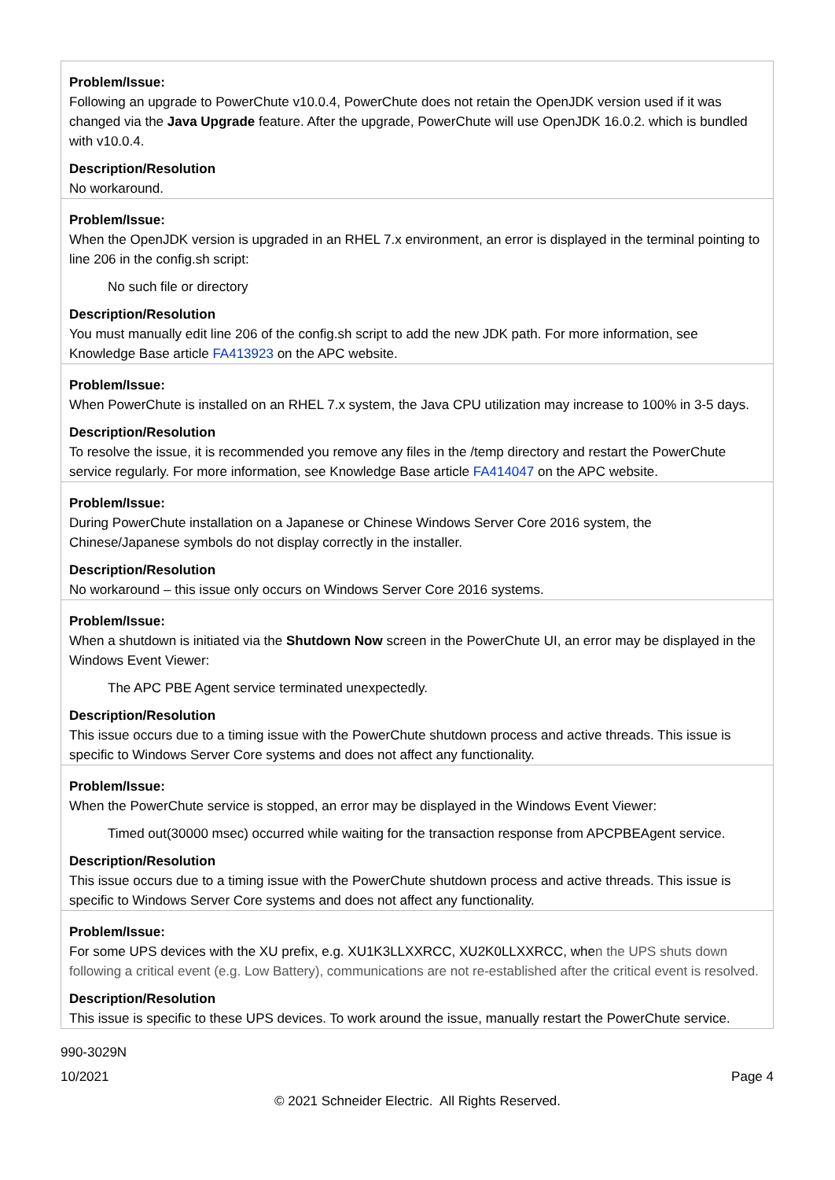| Problem/Issue: Following an upgrade to PowerChute v10.0.4, PowerChute does not retain the OpenJDK version used if it was changed via the Java Upgrade feature. After the upgrade, PowerChute will use OpenJDK 16.0.2. which is bundled with v10.0.4. Description/Resolution No workaround. |
| Problem/Issue: When the OpenJDK version is upgraded in an RHEL 7.x environment, an error is displayed in the terminal pointing to line 206 in the config.sh script: No such file or directory Description/Resolution You must manually edit line 206 of the config.sh script to add the new JDK path. For more information, see Knowledge Base article FA413923 on the APC website. |
| Problem/Issue: When PowerChute is installed on an RHEL 7.x system, the Java CPU utilization may increase to 100% in 3-5 days. Description/Resolution To resolve the issue, it is recommended you remove any files in the /temp directory and restart the PowerChute service regularly. For more information, see Knowledge Base article FA414047 on the APC website. |
| Problem/Issue: During PowerChute installation on a Japanese or Chinese Windows Server Core 2016 system, the Chinese/Japanese symbols do not display correctly in the installer. Description/Resolution No workaround – this issue only occurs on Windows Server Core 2016 systems. |
| Problem/Issue: When a shutdown is initiated via the Shutdown Now screen in the PowerChute UI, an error may be displayed in the Windows Event Viewer: The APC PBE Agent service terminated unexpectedly. Description/Resolution This issue occurs due to a timing issue with the PowerChute shutdown process and active threads. This issue is specific to Windows Server Core systems and does not affect any functionality. |
| Problem/Issue: When the PowerChute service is stopped, an error may be displayed in the Windows Event Viewer: Timed out(30000 msec) occurred while waiting for the transaction response from APCPBEAgent service. Description/Resolution This issue occurs due to a timing issue with the PowerChute shutdown process and active threads. This issue is specific to Windows Server Core systems and does not affect any functionality. |
| Problem/Issue: For some UPS devices with the XU prefix, e.g. XU1K3LLXXRCC, XU2K0LLXXRCC, whe n the UPS shuts down following a critical event (e.g. Low Battery), communications are not re-established after the critical event is resolved. Description/Resolution This issue is specific to these UPS devices. To work around the issue, manually restart the PowerChute service. |
990-3029N
10/2021 Page 4
© 2021 Schneider Electric. All Rights Reserved.